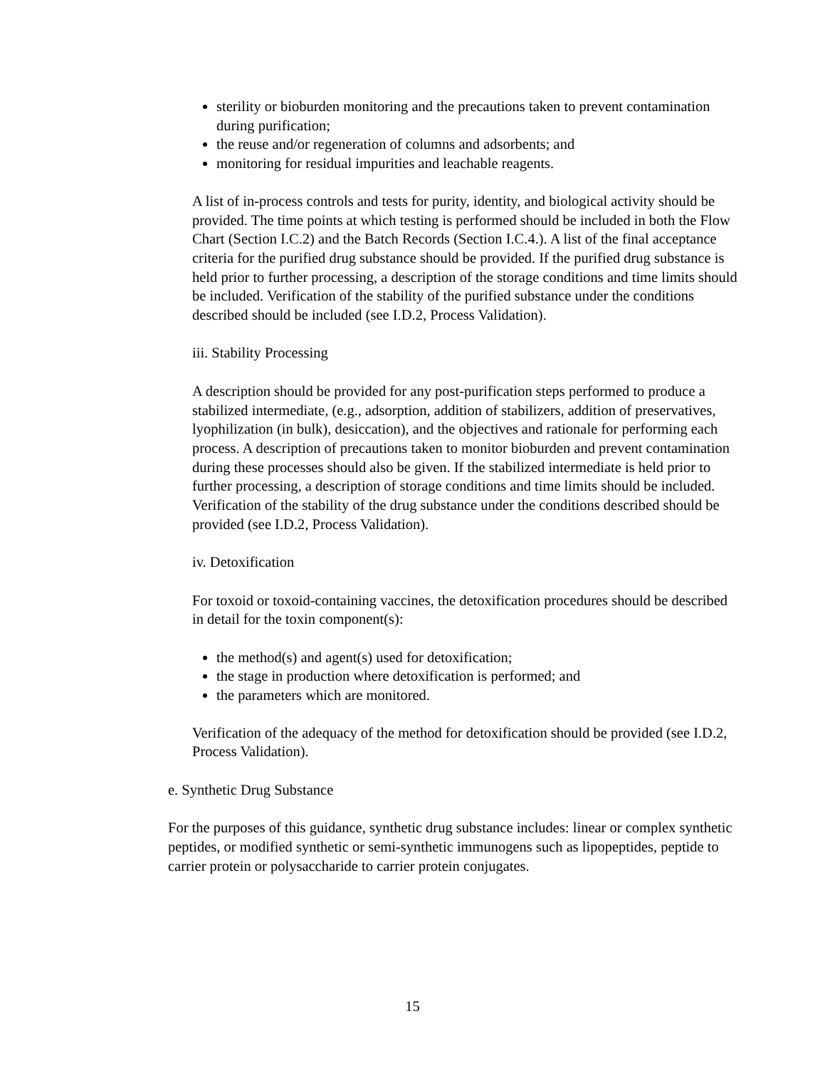sterility or bioburden monitoring and the precautions taken to prevent contamination during purification;
the reuse and/or regeneration of columns and adsorbents; and
monitoring for residual impurities and leachable reagents.
A list of in-process controls and tests for purity, identity, and biological activity should be provided. The time points at which testing is performed should be included in both the Flow Chart (Section I.C.2) and the Batch Records (Section I.C.4.). A list of the final acceptance criteria for the purified drug substance should be provided. If the purified drug substance is held prior to further processing, a description of the storage conditions and time limits should be included. Verification of the stability of the purified substance under the conditions described should be included (see I.D.2, Process Validation).
iii. Stability Processing
A description should be provided for any post-purification steps performed to produce a stabilized intermediate, (e.g., adsorption, addition of stabilizers, addition of preservatives, lyophilization (in bulk), desiccation), and the objectives and rationale for performing each process. A description of precautions taken to monitor bioburden and prevent contamination during these processes should also be given. If the stabilized intermediate is held prior to further processing, a description of storage conditions and time limits should be included. Verification of the stability of the drug substance under the conditions described should be provided (see I.D.2, Process Validation).
iv. Detoxification
For toxoid or toxoid-containing vaccines, the detoxification procedures should be described in detail for the toxin component(s):
the method(s) and agent(s) used for detoxification;
the stage in production where detoxification is performed; and
the parameters which are monitored.
Verification of the adequacy of the method for detoxification should be provided (see I.D.2, Process Validation).
e. Synthetic Drug Substance
For the purposes of this guidance, synthetic drug substance includes: linear or complex synthetic peptides, or modified synthetic or semi-synthetic immunogens such as lipopeptides, peptide to carrier protein or polysaccharide to carrier protein conjugates.
15